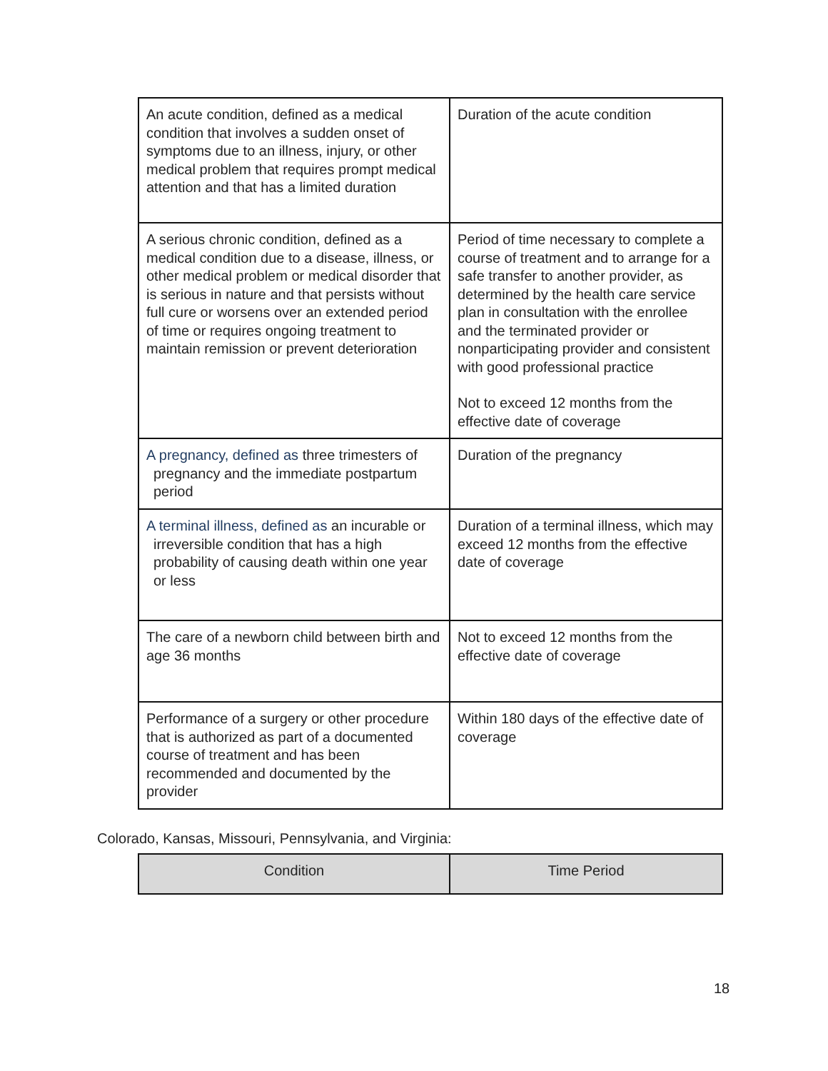| An acute condition, defined as a medical condition that involves a sudden onset of symptoms due to an illness, injury, or other medical problem that requires prompt medical attention and that has a limited duration | Duration of the acute condition |
| A serious chronic condition, defined as a medical condition due to a disease, illness, or other medical problem or medical disorder that is serious in nature and that persists without full cure or worsens over an extended period of time or requires ongoing treatment to maintain remission or prevent deterioration | Period of time necessary to complete a course of treatment and to arrange for a safe transfer to another provider, as determined by the health care service plan in consultation with the enrollee and the terminated provider or nonparticipating provider and consistent with good professional practice Not to exceed 12 months from the effective date of coverage |
| A pregnancy, defined as three trimesters of pregnancy and the immediate postpartum period | Duration of the pregnancy |
| A terminal illness, defined as an incurable or irreversible condition that has a high probability of causing death within one year or less | Duration of a terminal illness, which may exceed 12 months from the effective date of coverage |
| The care of a newborn child between birth and age 36 months | Not to exceed 12 months from the effective date of coverage |
| Performance of a surgery or other procedure that is authorized as part of a documented course of treatment and has been recommended and documented by the provider | Within 180 days of the effective date of coverage |
Colorado, Kansas, Missouri, Pennsylvania, and Virginia:
| Condition | Time Period |
| --- | --- |
18